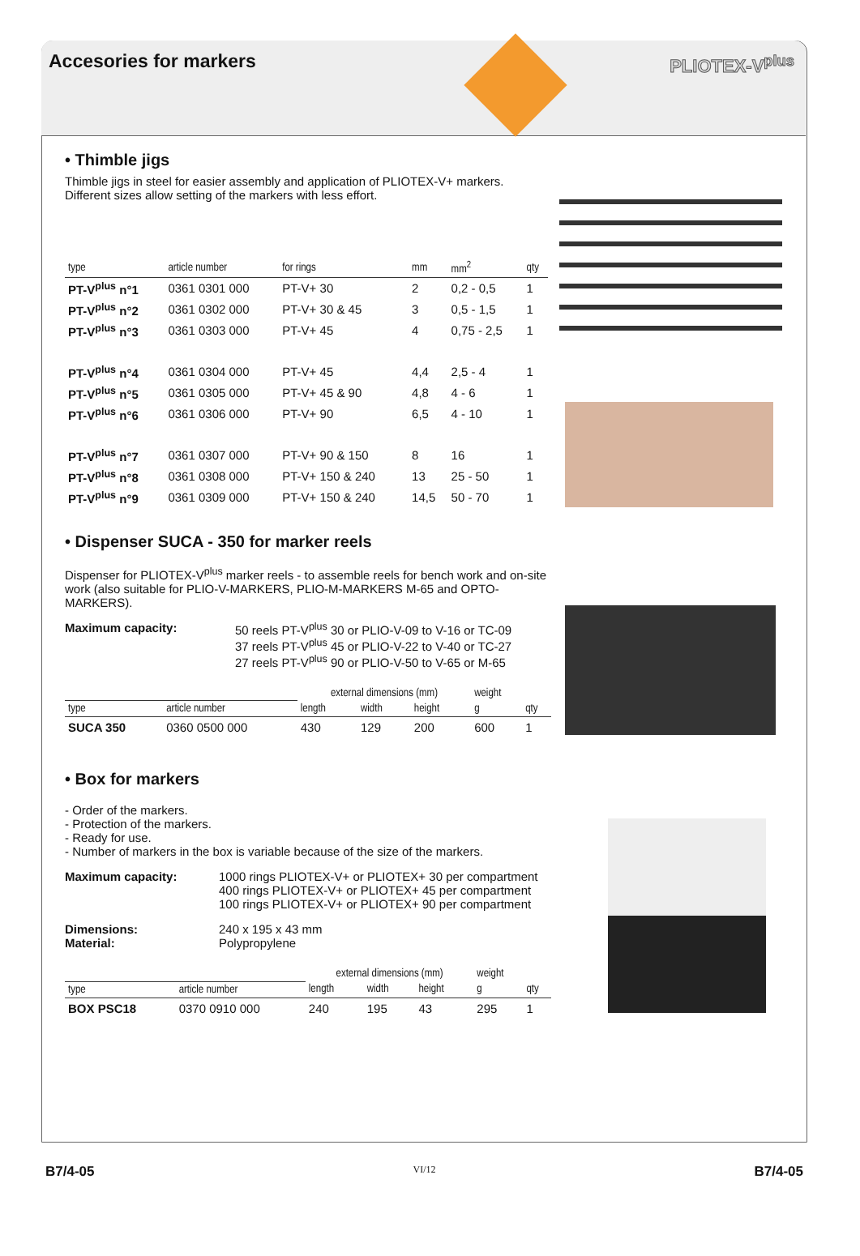Accesories for markers PLIOTEX-V<sup>plus</sup>
• Thimble jigs
Thimble jigs in steel for easier assembly and application of PLIOTEX-V+ markers. Different sizes allow setting of the markers with less effort.
| type | article number | for rings | mm | mm<sup>2</sup> | qty |
| --- | --- | --- | --- | --- | --- |
| PT-V<sup>plus</sup> n°1 | 0361 0301 000 | PT-V+ 30 | 2 | 0,2 - 0,5 | 1 |
| PT-V<sup>plus</sup> n°2 | 0361 0302 000 | PT-V+ 30 & 45 | 3 | 0,5 - 1,5 | 1 |
| PT-V<sup>plus</sup> n°3 | 0361 0303 000 | PT-V+ 45 | 4 | 0,75 - 2,5 | 1 |
| PT-V<sup>plus</sup> n°4 | 0361 0304 000 | PT-V+ 45 | 4,4 | 2,5 - 4 | 1 |
| PT-V<sup>plus</sup> n°5 | 0361 0305 000 | PT-V+ 45 & 90 | 4,8 | 4 - 6 | 1 |
| PT-V<sup>plus</sup> n°6 | 0361 0306 000 | PT-V+ 90 | 6,5 | 4 - 10 | 1 |
| PT-V<sup>plus</sup> n°7 | 0361 0307 000 | PT-V+ 90 & 150 | 8 | 16 | 1 |
| PT-V<sup>plus</sup> n°8 | 0361 0308 000 | PT-V+ 150 & 240 | 13 | 25 - 50 | 1 |
| PT-V<sup>plus</sup> n°9 | 0361 0309 000 | PT-V+ 150 & 240 | 14,5 | 50 - 70 | 1 |
• Dispenser SUCA - 350 for marker reels
Dispenser for PLIOTEX-V<sup>plus</sup> marker reels - to assemble reels for bench work and on-site work (also suitable for PLIO-V-MARKERS, PLIO-M-MARKERS M-65 and OPTO-MARKERS).
Maximum capacity: 50 reels PT-V<sup>plus</sup> 30 or PLIO-V-09 to V-16 or TC-09
37 reels PT-V<sup>plus</sup> 45 or PLIO-V-22 to V-40 or TC-27
27 reels PT-V<sup>plus</sup> 90 or PLIO-V-50 to V-65 or M-65
| | | external dimensions (mm) | | | weight | |
| --- | --- | --- | --- | --- | --- | --- |
| type | article number | length | width | height | g | qty |
| SUCA 350 | 0360 0500 000 | 430 | 129 | 200 | 600 | 1 |
• Box for markers
- Order of the markers.
- Protection of the markers.
- Ready for use.
- Number of markers in the box is variable because of the size of the markers.
Maximum capacity:
1000 rings PLIOTEX-V+ or PLIOTEX+ 30 per compartment
400 rings PLIOTEX-V+ or PLIOTEX+ 45 per compartment
100 rings PLIOTEX-V+ or PLIOTEX+ 90 per compartment
Dimensions:
Material:
240 x 195 x 43 mm
Polypropylene
| | | external dimensions (mm) | | | weight | |
| --- | --- | --- | --- | --- | --- | --- |
| type | article number | length | width | height | g | qty |
| BOX PSC18 | 0370 0910 000 | 240 | 195 | 43 | 295 | 1 |
B7/4-05 VI/12 B7/4-05